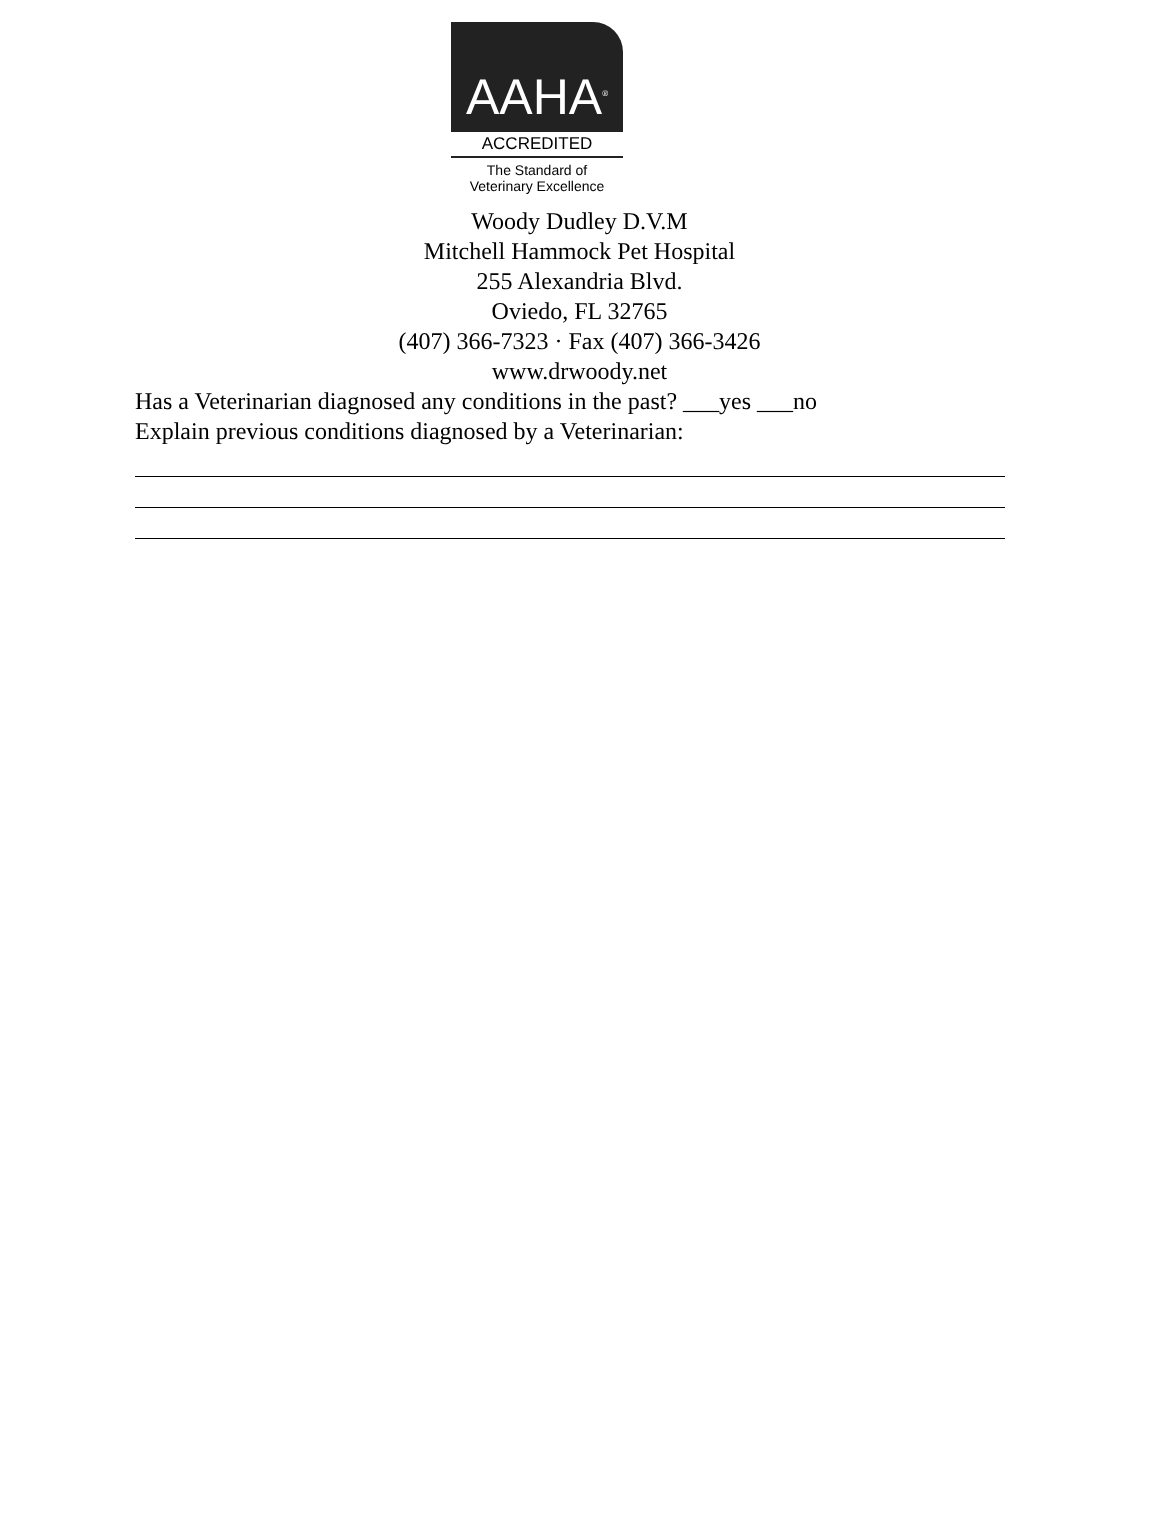AAHA<sup>®</sup>
ACCREDITED
The Standard of
Veterinary Excellence
Woody Dudley D.V.M
Mitchell Hammock Pet Hospital
255 Alexandria Blvd.
Oviedo, FL 32765
(407) 366-7323 · Fax (407) 366-3426
www.drwoody.net
Has a Veterinarian diagnosed any conditions in the past? ___yes ___no
Explain previous conditions diagnosed by a Veterinarian: